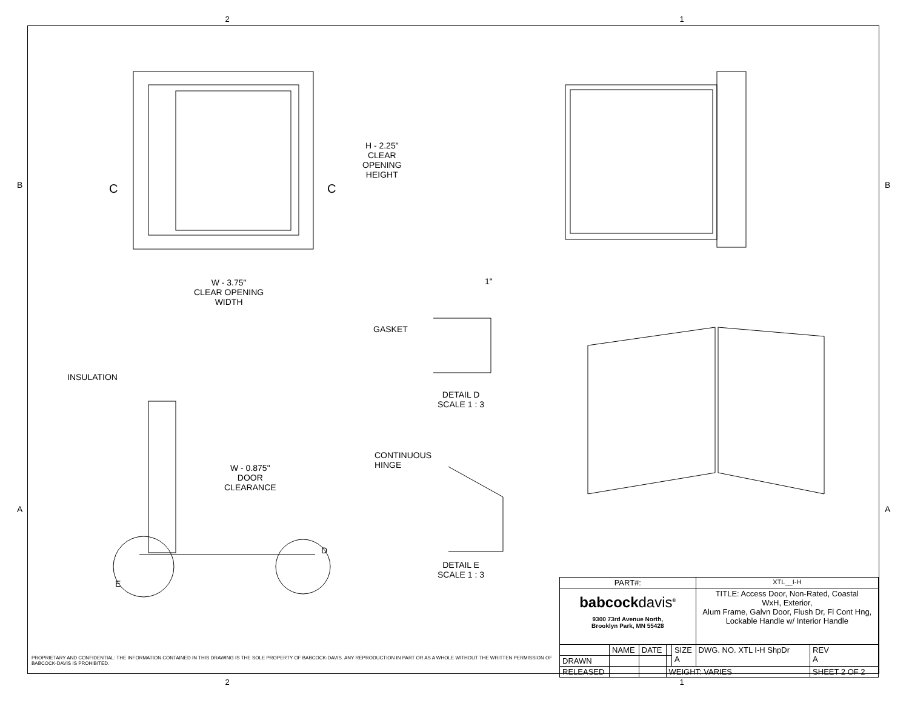2 1
H - 2.25"
CLEAR
OPENING
HEIGHT
C C
W - 3.75"
CLEAR OPENING
WIDTH
1"
GASKET
DETAIL D
SCALE 1 : 3
INSULATION
W - 0.875"
DOOR
CLEARANCE
CONTINUOUS
HINGE
DETAIL E
SCALE 1 : 3
D
E
B B
A A
PROPRIETARY AND CONFIDENTIAL: THE INFORMATION CONTAINED IN THIS DRAWING IS THE SOLE PROPERTY OF BABCOCK-DAVIS. ANY REPRODUCTION IN PART OR AS A WHOLE WITHOUT THE WRITTEN PERMISSION OF BABCOCK-DAVIS IS PROHIBITED.
| PART#: | | | | | XTL__I-H | |
| babcock davis<sup>®</sup> 9300 73rd Avenue North, Brooklyn Park, MN 55428 | | | | | TITLE: Access Door, Non-Rated, Coastal WxH, Exterior, Alum Frame, Galvn Door, Flush Dr, Fl Cont Hng, Lockable Handle w/ Interior Handle | |
| | NAME | DATE | | SIZE A | DWG. NO. XTL I-H ShpDr | REV A |
| DRAWN | | | | | | |
| RELEASED | | | WEIGHT: VARIES | | | SHEET 2 OF 2 |
2 1